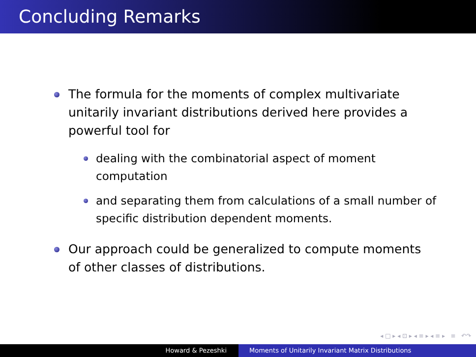Concluding Remarks
The formula for the moments of complex multivariate unitarily invariant distributions derived here provides a powerful tool for
dealing with the combinatorial aspect of moment computation
and separating them from calculations of a small number of specific distribution dependent moments.
Our approach could be generalized to compute moments of other classes of distributions.
◂ □ ▸ ◂ ⊡ ▸ ◂ ≡ ▸ ◂ ≡ ▸ ≡ ↶↷
Howard & Pezeshki Moments of Unitarily Invariant Matrix Distributions